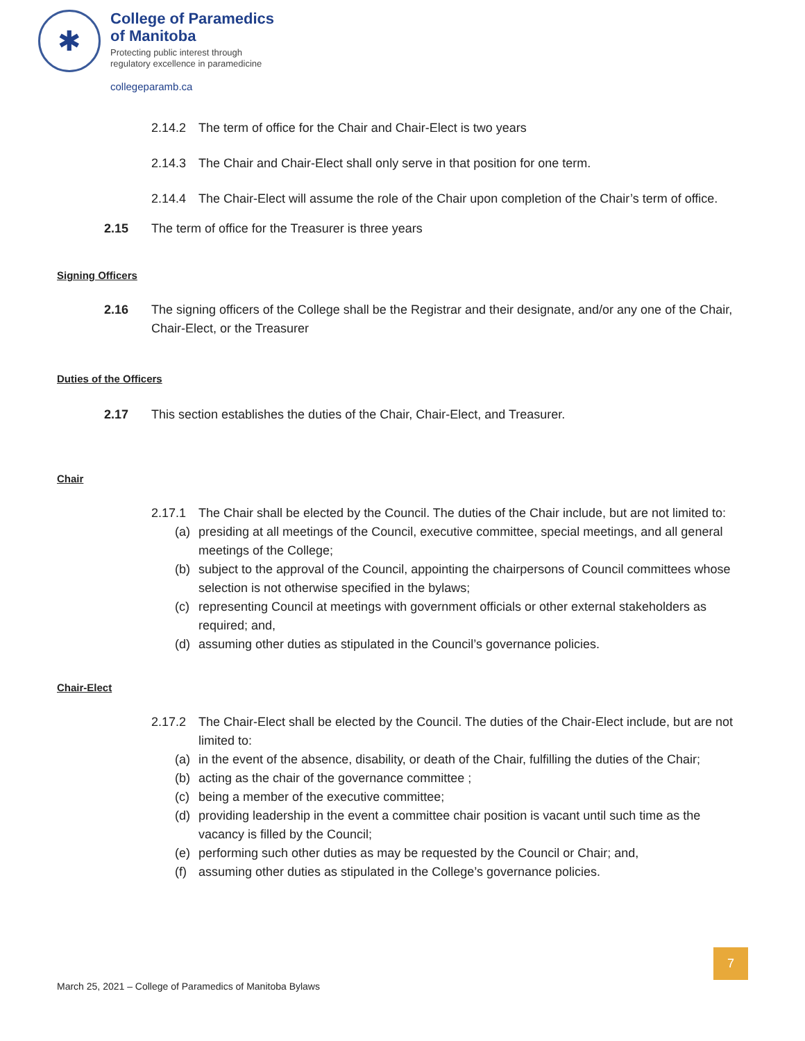✱
College of Paramedics
of Manitoba
Protecting public interest through
regulatory excellence in paramedicine
collegeparamb.ca
2.14.2 The term of office for the Chair and Chair-Elect is two years
2.14.3 The Chair and Chair-Elect shall only serve in that position for one term.
2.14.4 The Chair-Elect will assume the role of the Chair upon completion of the Chair’s term of office.
2.15 The term of office for the Treasurer is three years
Signing Officers
2.16 The signing officers of the College shall be the Registrar and their designate, and/or any one of the Chair, Chair-Elect, or the Treasurer
Duties of the Officers
2.17 This section establishes the duties of the Chair, Chair-Elect, and Treasurer.
Chair
2.17.1 The Chair shall be elected by the Council. The duties of the Chair include, but are not limited to:
(a) presiding at all meetings of the Council, executive committee, special meetings, and all general meetings of the College;
(b) subject to the approval of the Council, appointing the chairpersons of Council committees whose selection is not otherwise specified in the bylaws;
(c) representing Council at meetings with government officials or other external stakeholders as required; and,
(d) assuming other duties as stipulated in the Council’s governance policies.
Chair-Elect
2.17.2 The Chair-Elect shall be elected by the Council. The duties of the Chair-Elect include, but are not limited to:
(a) in the event of the absence, disability, or death of the Chair, fulfilling the duties of the Chair;
(b) acting as the chair of the governance committee ;
(c) being a member of the executive committee;
(d) providing leadership in the event a committee chair position is vacant until such time as the vacancy is filled by the Council;
(e) performing such other duties as may be requested by the Council or Chair; and,
(f) assuming other duties as stipulated in the College’s governance policies.
7
March 25, 2021 – College of Paramedics of Manitoba Bylaws